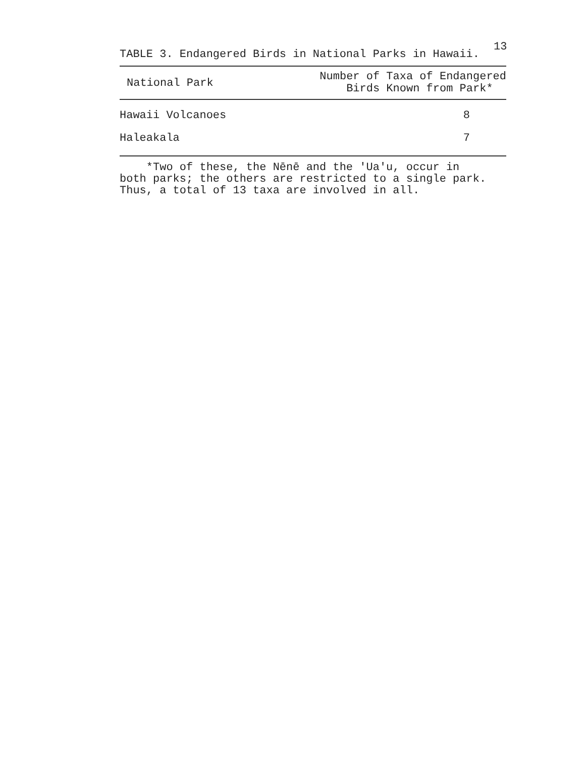13
TABLE 3. Endangered Birds in National Parks in Hawaii.
| National Park | Number of Taxa of Endangered Birds Known from Park* |
| --- | --- |
| Hawaii Volcanoes | 8 |
| Haleakala | 7 |
*Two of these, the Nēnē and the 'Ua'u, occur in
both parks; the others are restricted to a single park.
Thus, a total of 13 taxa are involved in all.